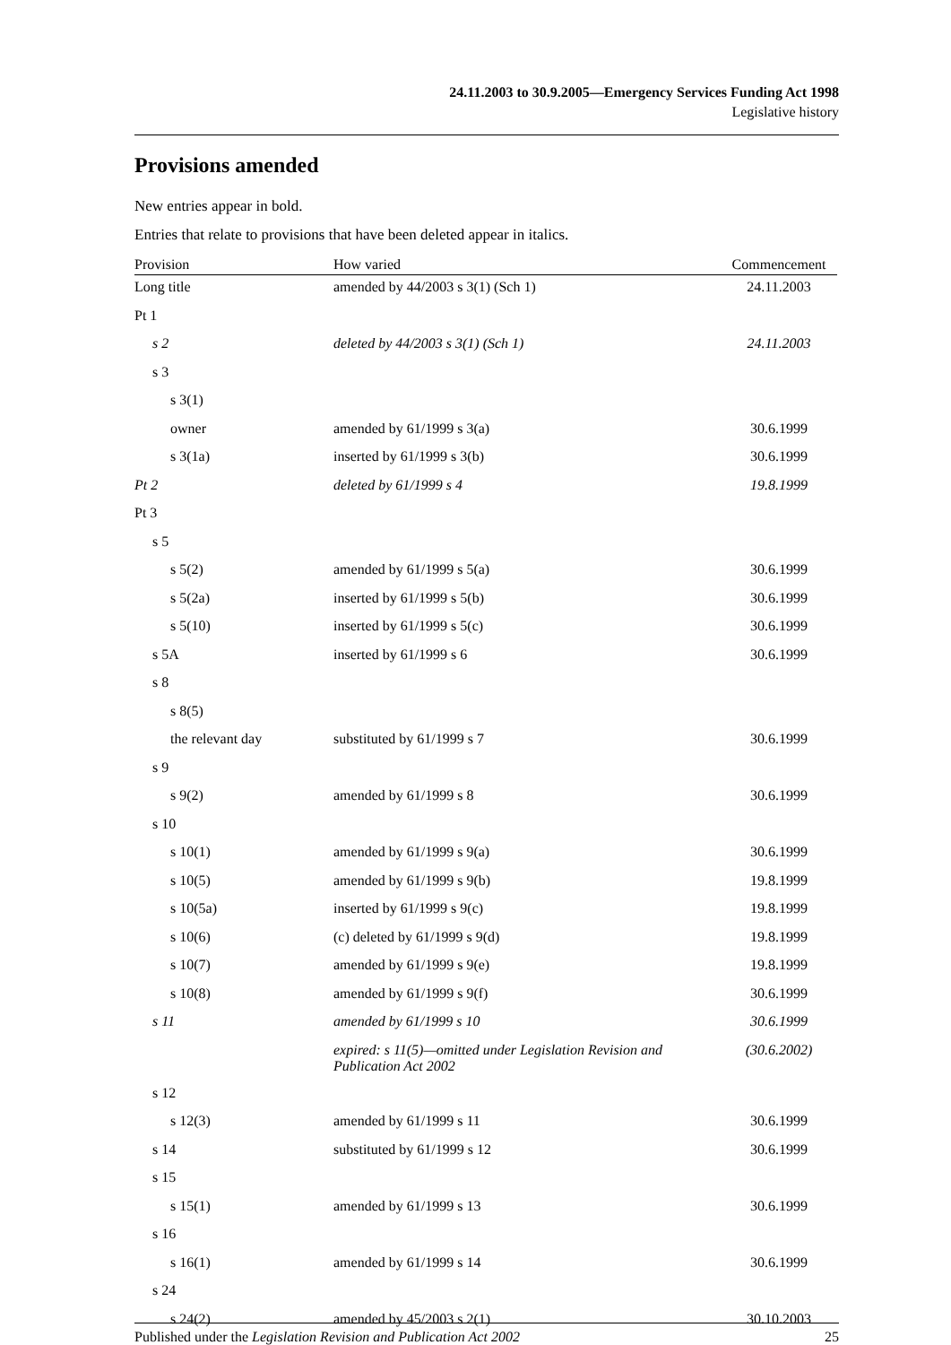24.11.2003 to 30.9.2005—Emergency Services Funding Act 1998
Legislative history
Provisions amended
New entries appear in bold.
Entries that relate to provisions that have been deleted appear in italics.
| Provision | How varied | Commencement |
| --- | --- | --- |
| Long title | amended by 44/2003 s 3(1) (Sch 1) | 24.11.2003 |
| Pt 1 | | |
| s 2 | deleted by 44/2003 s 3(1) (Sch 1) | 24.11.2003 |
| s 3 | | |
| s 3(1) | | |
| owner | amended by 61/1999 s 3(a) | 30.6.1999 |
| s 3(1a) | inserted by 61/1999 s 3(b) | 30.6.1999 |
| Pt 2 | deleted by 61/1999 s 4 | 19.8.1999 |
| Pt 3 | | |
| s 5 | | |
| s 5(2) | amended by 61/1999 s 5(a) | 30.6.1999 |
| s 5(2a) | inserted by 61/1999 s 5(b) | 30.6.1999 |
| s 5(10) | inserted by 61/1999 s 5(c) | 30.6.1999 |
| s 5A | inserted by 61/1999 s 6 | 30.6.1999 |
| s 8 | | |
| s 8(5) | | |
| the relevant day | substituted by 61/1999 s 7 | 30.6.1999 |
| s 9 | | |
| s 9(2) | amended by 61/1999 s 8 | 30.6.1999 |
| s 10 | | |
| s 10(1) | amended by 61/1999 s 9(a) | 30.6.1999 |
| s 10(5) | amended by 61/1999 s 9(b) | 19.8.1999 |
| s 10(5a) | inserted by 61/1999 s 9(c) | 19.8.1999 |
| s 10(6) | (c) deleted by 61/1999 s 9(d) | 19.8.1999 |
| s 10(7) | amended by 61/1999 s 9(e) | 19.8.1999 |
| s 10(8) | amended by 61/1999 s 9(f) | 30.6.1999 |
| s 11 | amended by 61/1999 s 10 | 30.6.1999 |
| | expired: s 11(5)—omitted under Legislation Revision and Publication Act 2002 | (30.6.2002) |
| s 12 | | |
| s 12(3) | amended by 61/1999 s 11 | 30.6.1999 |
| s 14 | substituted by 61/1999 s 12 | 30.6.1999 |
| s 15 | | |
| s 15(1) | amended by 61/1999 s 13 | 30.6.1999 |
| s 16 | | |
| s 16(1) | amended by 61/1999 s 14 | 30.6.1999 |
| s 24 | | |
| s 24(2) | amended by 45/2003 s 2(1) | 30.10.2003 |
Published under the Legislation Revision and Publication Act 2002 25